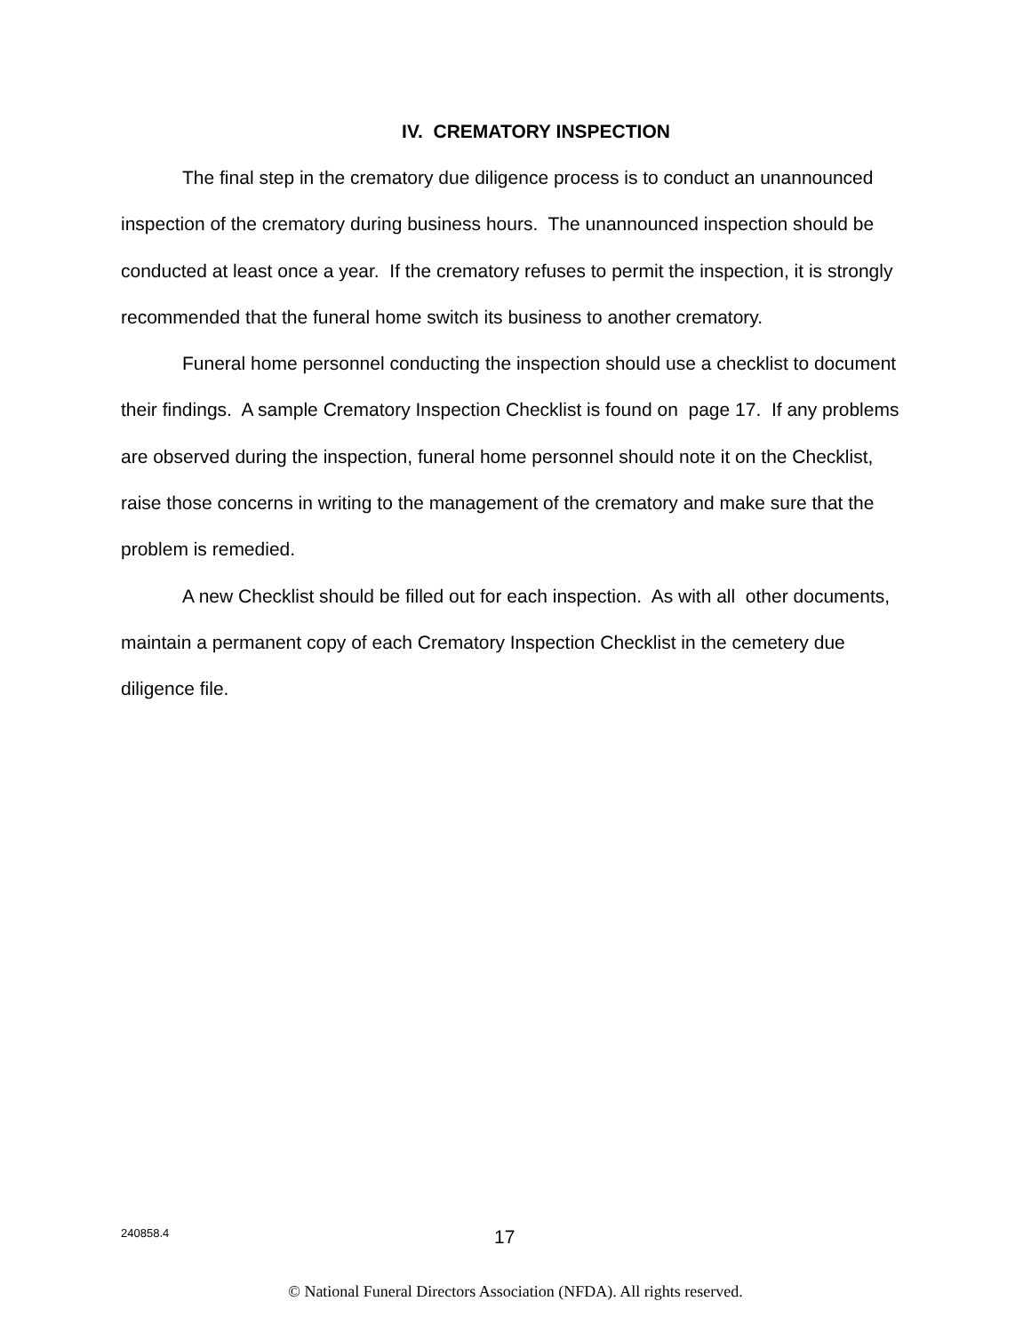IV. CREMATORY INSPECTION
The final step in the crematory due diligence process is to conduct an unannounced inspection of the crematory during business hours. The unannounced inspection should be conducted at least once a year. If the crematory refuses to permit the inspection, it is strongly recommended that the funeral home switch its business to another crematory.
Funeral home personnel conducting the inspection should use a checklist to document their findings. A sample Crematory Inspection Checklist is found on page 17. If any problems are observed during the inspection, funeral home personnel should note it on the Checklist, raise those concerns in writing to the management of the crematory and make sure that the problem is remedied.
A new Checklist should be filled out for each inspection. As with all other documents, maintain a permanent copy of each Crematory Inspection Checklist in the cemetery due diligence file.
240858.4 17
© National Funeral Directors Association (NFDA). All rights reserved.